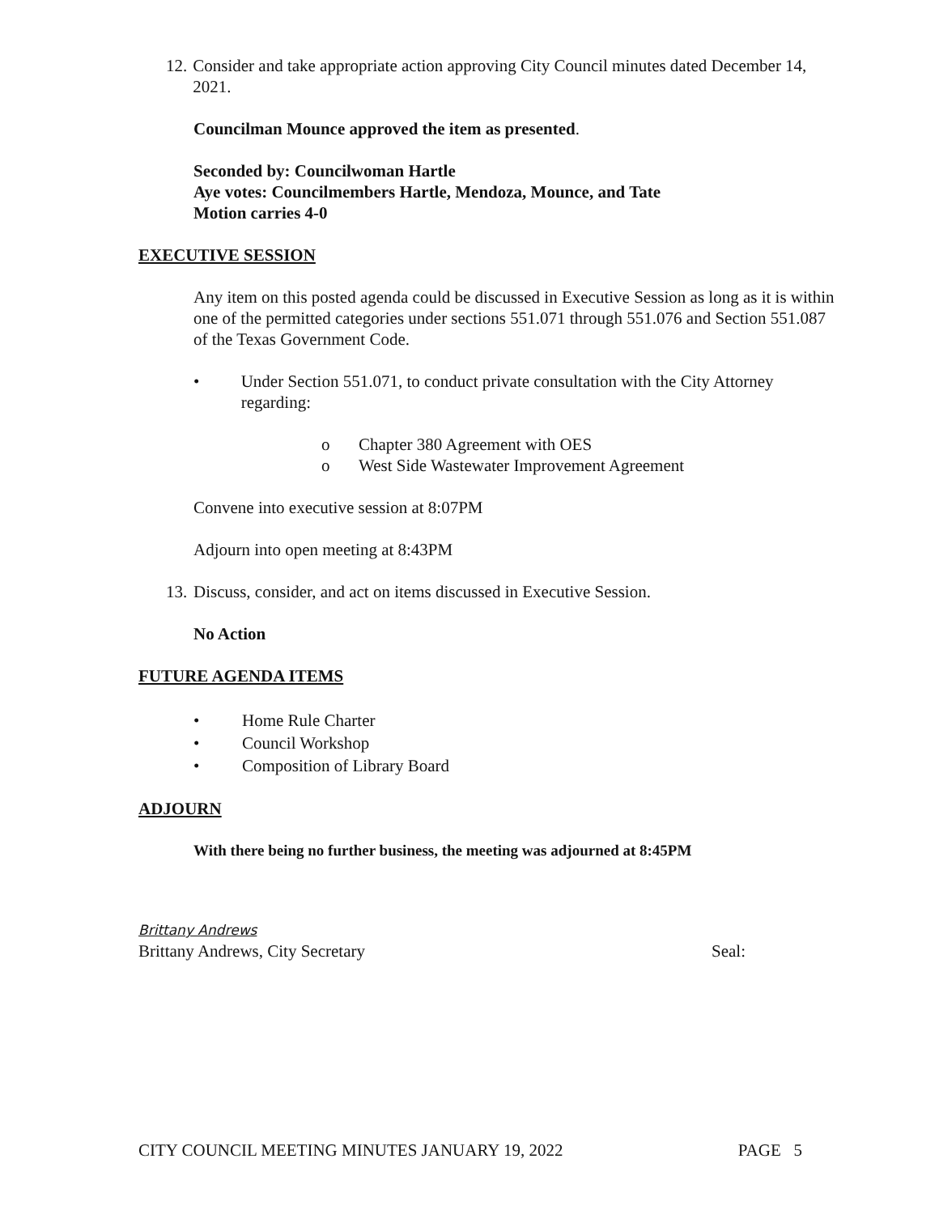12. Consider and take appropriate action approving City Council minutes dated December 14, 2021.
Councilman Mounce approved the item as presented.
Seconded by: Councilwoman Hartle
Aye votes: Councilmembers Hartle, Mendoza, Mounce, and Tate
Motion carries 4-0
EXECUTIVE SESSION
Any item on this posted agenda could be discussed in Executive Session as long as it is within one of the permitted categories under sections 551.071 through 551.076 and Section 551.087 of the Texas Government Code.
• Under Section 551.071, to conduct private consultation with the City Attorney regarding:
o Chapter 380 Agreement with OES
o West Side Wastewater Improvement Agreement
Convene into executive session at 8:07PM
Adjourn into open meeting at 8:43PM
13. Discuss, consider, and act on items discussed in Executive Session.
No Action
FUTURE AGENDA ITEMS
• Home Rule Charter
• Council Workshop
• Composition of Library Board
ADJOURN
With there being no further business, the meeting was adjourned at 8:45PM
Brittany Andrews
Brittany Andrews, City Secretary Seal:
CITY COUNCIL MEETING MINUTES JANUARY 19, 2022 PAGE 5